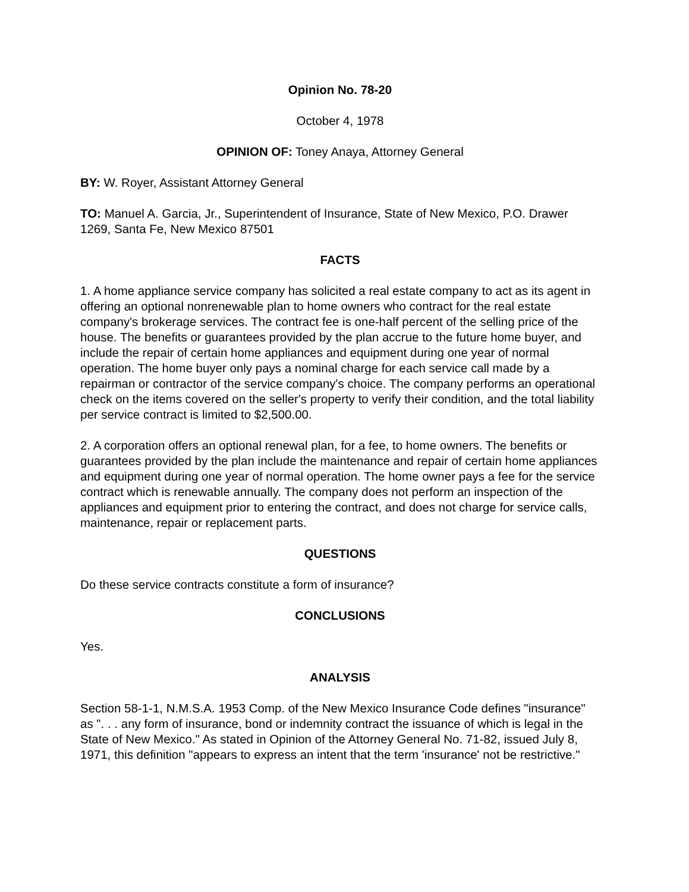Opinion No. 78-20
October 4, 1978
OPINION OF: Toney Anaya, Attorney General
BY: W. Royer, Assistant Attorney General
TO: Manuel A. Garcia, Jr., Superintendent of Insurance, State of New Mexico, P.O. Drawer 1269, Santa Fe, New Mexico 87501
FACTS
1. A home appliance service company has solicited a real estate company to act as its agent in offering an optional nonrenewable plan to home owners who contract for the real estate company's brokerage services. The contract fee is one-half percent of the selling price of the house. The benefits or guarantees provided by the plan accrue to the future home buyer, and include the repair of certain home appliances and equipment during one year of normal operation. The home buyer only pays a nominal charge for each service call made by a repairman or contractor of the service company's choice. The company performs an operational check on the items covered on the seller's property to verify their condition, and the total liability per service contract is limited to $2,500.00.
2. A corporation offers an optional renewal plan, for a fee, to home owners. The benefits or guarantees provided by the plan include the maintenance and repair of certain home appliances and equipment during one year of normal operation. The home owner pays a fee for the service contract which is renewable annually. The company does not perform an inspection of the appliances and equipment prior to entering the contract, and does not charge for service calls, maintenance, repair or replacement parts.
QUESTIONS
Do these service contracts constitute a form of insurance?
CONCLUSIONS
Yes.
ANALYSIS
Section 58-1-1, N.M.S.A. 1953 Comp. of the New Mexico Insurance Code defines "insurance" as ". . . any form of insurance, bond or indemnity contract the issuance of which is legal in the State of New Mexico." As stated in Opinion of the Attorney General No. 71-82, issued July 8, 1971, this definition "appears to express an intent that the term 'insurance' not be restrictive."